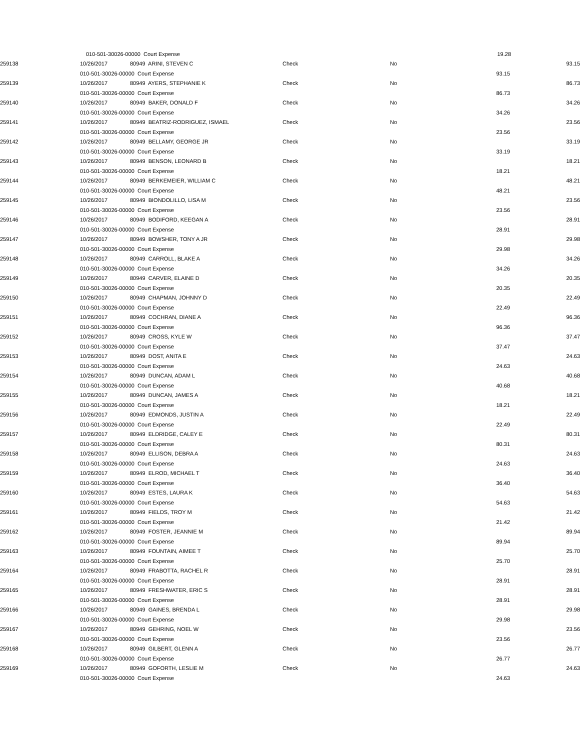| | 010-501-30026-00000 Court Expense | | | 19.28 | |
| 259138 | 10/26/2017 | 80949 ARINI, STEVEN C | Check | No | | 93.15 |
| | 010-501-30026-00000 Court Expense | | | | 93.15 | |
| 259139 | 10/26/2017 | 80949 AYERS, STEPHANIE K | Check | No | | 86.73 |
| | 010-501-30026-00000 Court Expense | | | | 86.73 | |
| 259140 | 10/26/2017 | 80949 BAKER, DONALD F | Check | No | | 34.26 |
| | 010-501-30026-00000 Court Expense | | | | 34.26 | |
| 259141 | 10/26/2017 | 80949 BEATRIZ-RODRIGUEZ, ISMAEL | Check | No | | 23.56 |
| | 010-501-30026-00000 Court Expense | | | | 23.56 | |
| 259142 | 10/26/2017 | 80949 BELLAMY, GEORGE JR | Check | No | | 33.19 |
| | 010-501-30026-00000 Court Expense | | | | 33.19 | |
| 259143 | 10/26/2017 | 80949 BENSON, LEONARD B | Check | No | | 18.21 |
| | 010-501-30026-00000 Court Expense | | | | 18.21 | |
| 259144 | 10/26/2017 | 80949 BERKEMEIER, WILLIAM C | Check | No | | 48.21 |
| | 010-501-30026-00000 Court Expense | | | | 48.21 | |
| 259145 | 10/26/2017 | 80949 BIONDOLILLO, LISA M | Check | No | | 23.56 |
| | 010-501-30026-00000 Court Expense | | | | 23.56 | |
| 259146 | 10/26/2017 | 80949 BODIFORD, KEEGAN A | Check | No | | 28.91 |
| | 010-501-30026-00000 Court Expense | | | | 28.91 | |
| 259147 | 10/26/2017 | 80949 BOWSHER, TONY A JR | Check | No | | 29.98 |
| | 010-501-30026-00000 Court Expense | | | | 29.98 | |
| 259148 | 10/26/2017 | 80949 CARROLL, BLAKE A | Check | No | | 34.26 |
| | 010-501-30026-00000 Court Expense | | | | 34.26 | |
| 259149 | 10/26/2017 | 80949 CARVER, ELAINE D | Check | No | | 20.35 |
| | 010-501-30026-00000 Court Expense | | | | 20.35 | |
| 259150 | 10/26/2017 | 80949 CHAPMAN, JOHNNY D | Check | No | | 22.49 |
| | 010-501-30026-00000 Court Expense | | | | 22.49 | |
| 259151 | 10/26/2017 | 80949 COCHRAN, DIANE A | Check | No | | 96.36 |
| | 010-501-30026-00000 Court Expense | | | | 96.36 | |
| 259152 | 10/26/2017 | 80949 CROSS, KYLE W | Check | No | | 37.47 |
| | 010-501-30026-00000 Court Expense | | | | 37.47 | |
| 259153 | 10/26/2017 | 80949 DOST, ANITA E | Check | No | | 24.63 |
| | 010-501-30026-00000 Court Expense | | | | 24.63 | |
| 259154 | 10/26/2017 | 80949 DUNCAN, ADAM L | Check | No | | 40.68 |
| | 010-501-30026-00000 Court Expense | | | | 40.68 | |
| 259155 | 10/26/2017 | 80949 DUNCAN, JAMES A | Check | No | | 18.21 |
| | 010-501-30026-00000 Court Expense | | | | 18.21 | |
| 259156 | 10/26/2017 | 80949 EDMONDS, JUSTIN A | Check | No | | 22.49 |
| | 010-501-30026-00000 Court Expense | | | | 22.49 | |
| 259157 | 10/26/2017 | 80949 ELDRIDGE, CALEY E | Check | No | | 80.31 |
| | 010-501-30026-00000 Court Expense | | | | 80.31 | |
| 259158 | 10/26/2017 | 80949 ELLISON, DEBRA A | Check | No | | 24.63 |
| | 010-501-30026-00000 Court Expense | | | | 24.63 | |
| 259159 | 10/26/2017 | 80949 ELROD, MICHAEL T | Check | No | | 36.40 |
| | 010-501-30026-00000 Court Expense | | | | 36.40 | |
| 259160 | 10/26/2017 | 80949 ESTES, LAURA K | Check | No | | 54.63 |
| | 010-501-30026-00000 Court Expense | | | | 54.63 | |
| 259161 | 10/26/2017 | 80949 FIELDS, TROY M | Check | No | | 21.42 |
| | 010-501-30026-00000 Court Expense | | | | 21.42 | |
| 259162 | 10/26/2017 | 80949 FOSTER, JEANNIE M | Check | No | | 89.94 |
| | 010-501-30026-00000 Court Expense | | | | 89.94 | |
| 259163 | 10/26/2017 | 80949 FOUNTAIN, AIMEE T | Check | No | | 25.70 |
| | 010-501-30026-00000 Court Expense | | | | 25.70 | |
| 259164 | 10/26/2017 | 80949 FRABOTTA, RACHEL R | Check | No | | 28.91 |
| | 010-501-30026-00000 Court Expense | | | | 28.91 | |
| 259165 | 10/26/2017 | 80949 FRESHWATER, ERIC S | Check | No | | 28.91 |
| | 010-501-30026-00000 Court Expense | | | | 28.91 | |
| 259166 | 10/26/2017 | 80949 GAINES, BRENDA L | Check | No | | 29.98 |
| | 010-501-30026-00000 Court Expense | | | | 29.98 | |
| 259167 | 10/26/2017 | 80949 GEHRING, NOEL W | Check | No | | 23.56 |
| | 010-501-30026-00000 Court Expense | | | | 23.56 | |
| 259168 | 10/26/2017 | 80949 GILBERT, GLENN A | Check | No | | 26.77 |
| | 010-501-30026-00000 Court Expense | | | | 26.77 | |
| 259169 | 10/26/2017 | 80949 GOFORTH, LESLIE M | Check | No | | 24.63 |
| | 010-501-30026-00000 Court Expense | | | | 24.63 | |